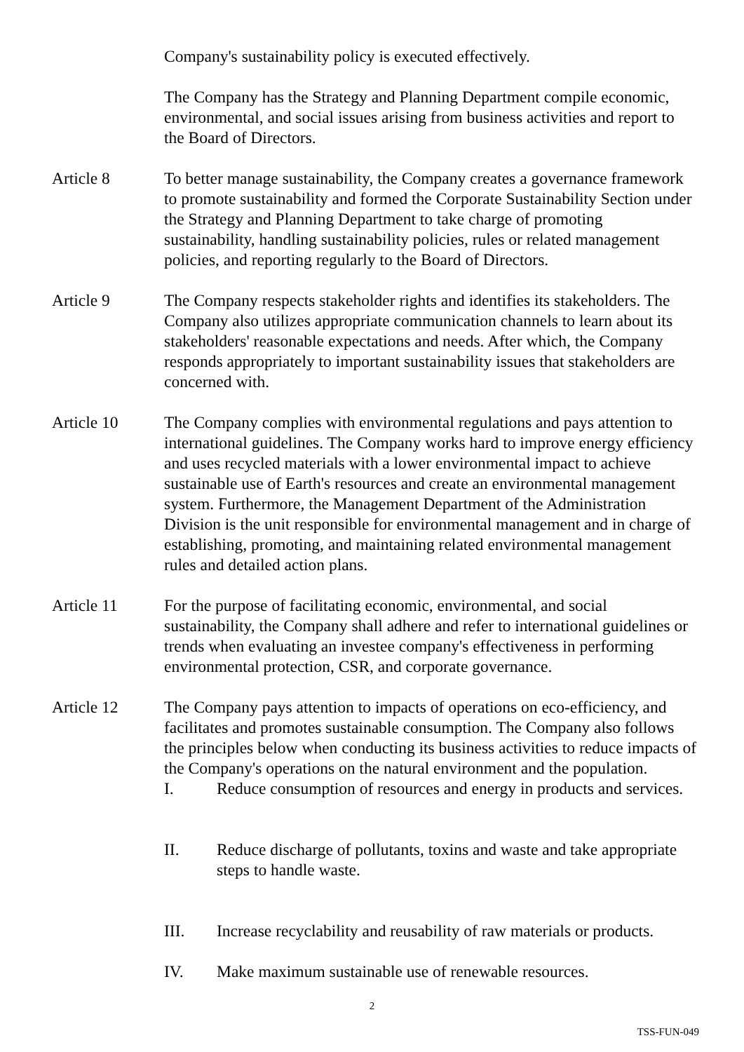Company's sustainability policy is executed effectively.
The Company has the Strategy and Planning Department compile economic, environmental, and social issues arising from business activities and report to the Board of Directors.
Article 8 To better manage sustainability, the Company creates a governance framework to promote sustainability and formed the Corporate Sustainability Section under the Strategy and Planning Department to take charge of promoting sustainability, handling sustainability policies, rules or related management policies, and reporting regularly to the Board of Directors.
Article 9 The Company respects stakeholder rights and identifies its stakeholders. The Company also utilizes appropriate communication channels to learn about its stakeholders' reasonable expectations and needs. After which, the Company responds appropriately to important sustainability issues that stakeholders are concerned with.
Article 10 The Company complies with environmental regulations and pays attention to international guidelines. The Company works hard to improve energy efficiency and uses recycled materials with a lower environmental impact to achieve sustainable use of Earth's resources and create an environmental management system. Furthermore, the Management Department of the Administration Division is the unit responsible for environmental management and in charge of establishing, promoting, and maintaining related environmental management rules and detailed action plans.
Article 11 For the purpose of facilitating economic, environmental, and social sustainability, the Company shall adhere and refer to international guidelines or trends when evaluating an investee company's effectiveness in performing environmental protection, CSR, and corporate governance.
Article 12 The Company pays attention to impacts of operations on eco-efficiency, and facilitates and promotes sustainable consumption. The Company also follows the principles below when conducting its business activities to reduce impacts of the Company's operations on the natural environment and the population.
I. Reduce consumption of resources and energy in products and services.
II. Reduce discharge of pollutants, toxins and waste and take appropriate steps to handle waste.
III. Increase recyclability and reusability of raw materials or products.
IV. Make maximum sustainable use of renewable resources.
2
TSS-FUN-049